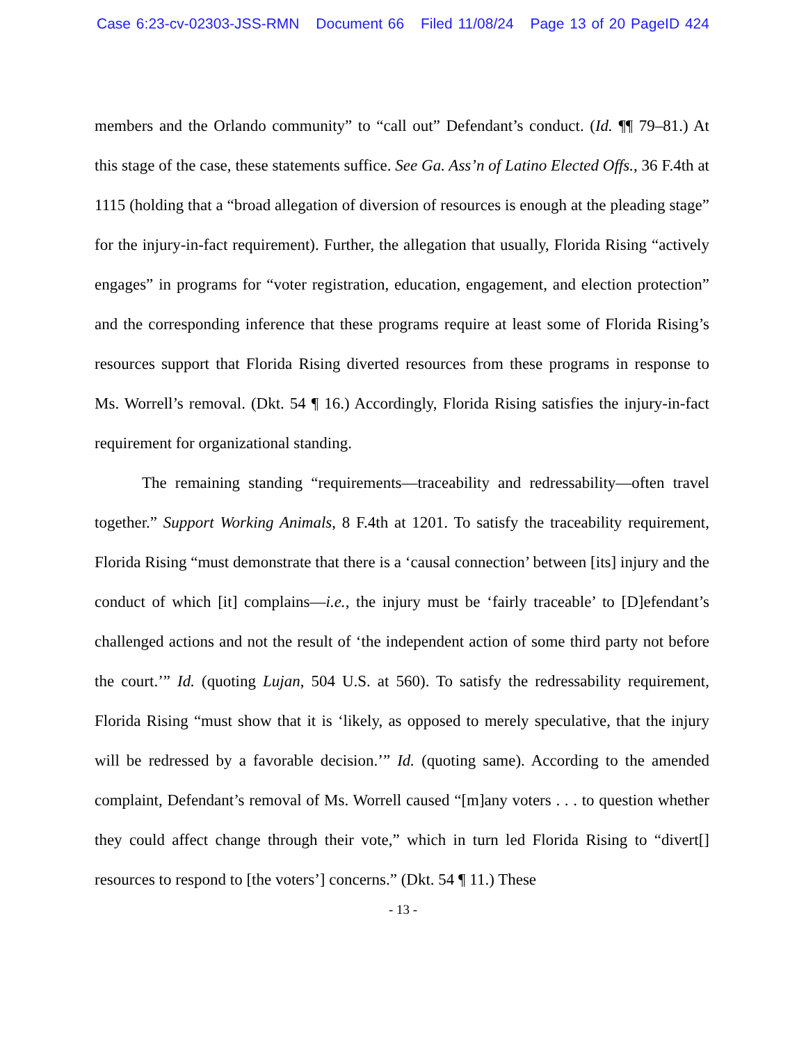Case 6:23-cv-02303-JSS-RMN Document 66 Filed 11/08/24 Page 13 of 20 PageID 424
members and the Orlando community” to “call out” Defendant’s conduct. (Id. ¶¶ 79–81.) At this stage of the case, these statements suffice. See Ga. Ass’n of Latino Elected Offs., 36 F.4th at 1115 (holding that a “broad allegation of diversion of resources is enough at the pleading stage” for the injury-in-fact requirement). Further, the allegation that usually, Florida Rising “actively engages” in programs for “voter registration, education, engagement, and election protection” and the corresponding inference that these programs require at least some of Florida Rising’s resources support that Florida Rising diverted resources from these programs in response to Ms. Worrell’s removal. (Dkt. 54 ¶ 16.) Accordingly, Florida Rising satisfies the injury-in-fact requirement for organizational standing.
The remaining standing “requirements—traceability and redressability—often travel together.” Support Working Animals, 8 F.4th at 1201. To satisfy the traceability requirement, Florida Rising “must demonstrate that there is a ‘causal connection’ between [its] injury and the conduct of which [it] complains—i.e., the injury must be ‘fairly traceable’ to [D]efendant’s challenged actions and not the result of ‘the independent action of some third party not before the court.’” Id. (quoting Lujan, 504 U.S. at 560). To satisfy the redressability requirement, Florida Rising “must show that it is ‘likely, as opposed to merely speculative, that the injury will be redressed by a favorable decision.’” Id. (quoting same). According to the amended complaint, Defendant’s removal of Ms. Worrell caused “[m]any voters . . . to question whether they could affect change through their vote,” which in turn led Florida Rising to “divert[] resources to respond to [the voters’] concerns.” (Dkt. 54 ¶ 11.) These
- 13 -